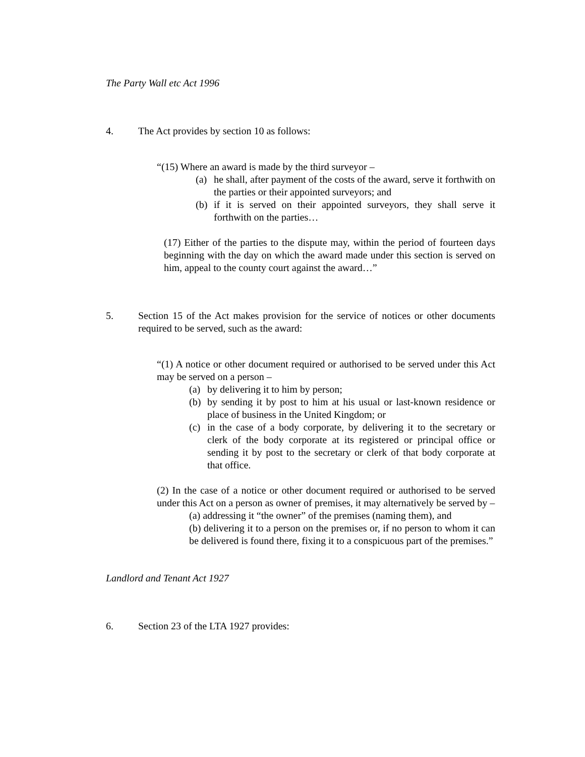The Party Wall etc Act 1996
4. The Act provides by section 10 as follows:
“(15) Where an award is made by the third surveyor –
(a) he shall, after payment of the costs of the award, serve it forthwith on the parties or their appointed surveyors; and
(b) if it is served on their appointed surveyors, they shall serve it forthwith on the parties…
(17) Either of the parties to the dispute may, within the period of fourteen days beginning with the day on which the award made under this section is served on him, appeal to the county court against the award…”
5. Section 15 of the Act makes provision for the service of notices or other documents required to be served, such as the award:
“(1) A notice or other document required or authorised to be served under this Act may be served on a person –
(a) by delivering it to him by person;
(b) by sending it by post to him at his usual or last-known residence or place of business in the United Kingdom; or
(c) in the case of a body corporate, by delivering it to the secretary or clerk of the body corporate at its registered or principal office or sending it by post to the secretary or clerk of that body corporate at that office.
(2) In the case of a notice or other document required or authorised to be served under this Act on a person as owner of premises, it may alternatively be served by –
(a) addressing it “the owner” of the premises (naming them), and
(b) delivering it to a person on the premises or, if no person to whom it can be delivered is found there, fixing it to a conspicuous part of the premises.”
Landlord and Tenant Act 1927
6. Section 23 of the LTA 1927 provides: